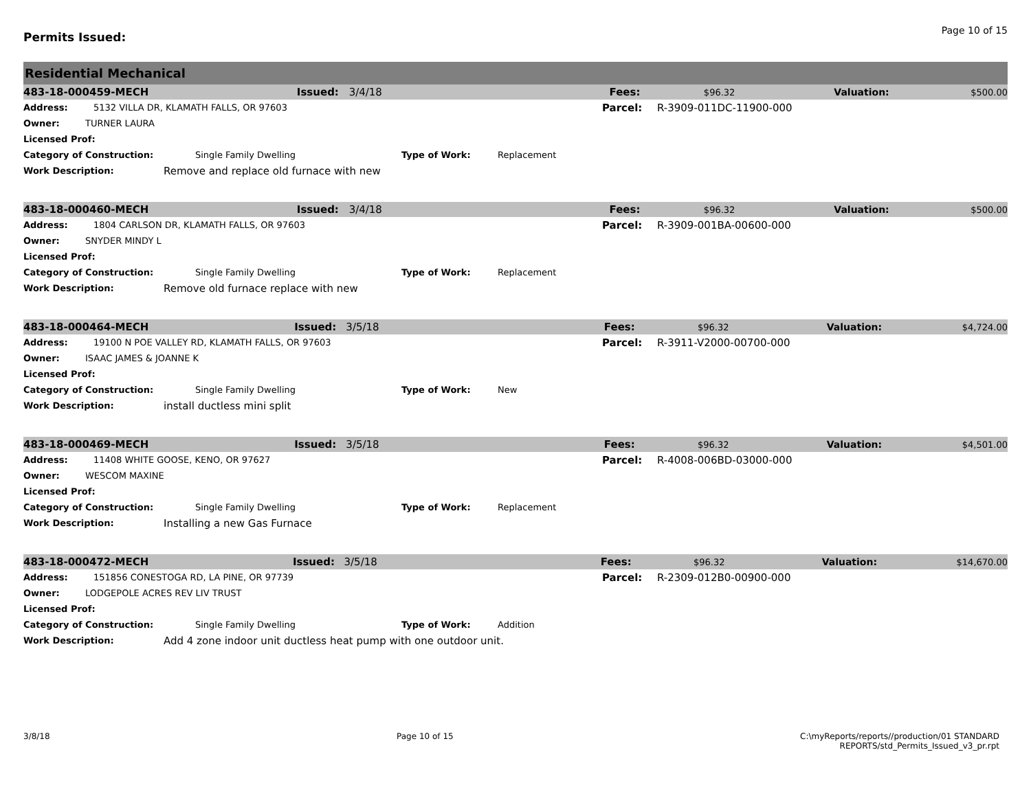Permits Issued:
Page 10 of 15
Residential Mechanical
483-18-000459-MECH Issued: 3/4/18 Fees: $96.32 Valuation: $500.00
Address: 5132 VILLA DR, KLAMATH FALLS, OR 97603 Parcel: R-3909-011DC-11900-000
Owner: TURNER LAURA
Licensed Prof:
Category of Construction: Single Family Dwelling Type of Work: Replacement
Work Description: Remove and replace old furnace with new
483-18-000460-MECH Issued: 3/4/18 Fees: $96.32 Valuation: $500.00
Address: 1804 CARLSON DR, KLAMATH FALLS, OR 97603 Parcel: R-3909-001BA-00600-000
Owner: SNYDER MINDY L
Licensed Prof:
Category of Construction: Single Family Dwelling Type of Work: Replacement
Work Description: Remove old furnace replace with new
483-18-000464-MECH Issued: 3/5/18 Fees: $96.32 Valuation: $4,724.00
Address: 19100 N POE VALLEY RD, KLAMATH FALLS, OR 97603 Parcel: R-3911-V2000-00700-000
Owner: ISAAC JAMES & JOANNE K
Licensed Prof:
Category of Construction: Single Family Dwelling Type of Work: New
Work Description: install ductless mini split
483-18-000469-MECH Issued: 3/5/18 Fees: $96.32 Valuation: $4,501.00
Address: 11408 WHITE GOOSE, KENO, OR 97627 Parcel: R-4008-006BD-03000-000
Owner: WESCOM MAXINE
Licensed Prof:
Category of Construction: Single Family Dwelling Type of Work: Replacement
Work Description: Installing a new Gas Furnace
483-18-000472-MECH Issued: 3/5/18 Fees: $96.32 Valuation: $14,670.00
Address: 151856 CONESTOGA RD, LA PINE, OR 97739 Parcel: R-2309-012B0-00900-000
Owner: LODGEPOLE ACRES REV LIV TRUST
Licensed Prof:
Category of Construction: Single Family Dwelling Type of Work: Addition
Work Description: Add 4 zone indoor unit ductless heat pump with one outdoor unit.
3/8/18 Page 10 of 15 C:\myReports/reports//production/01 STANDARD
REPORTS/std_Permits_Issued_v3_pr.rpt